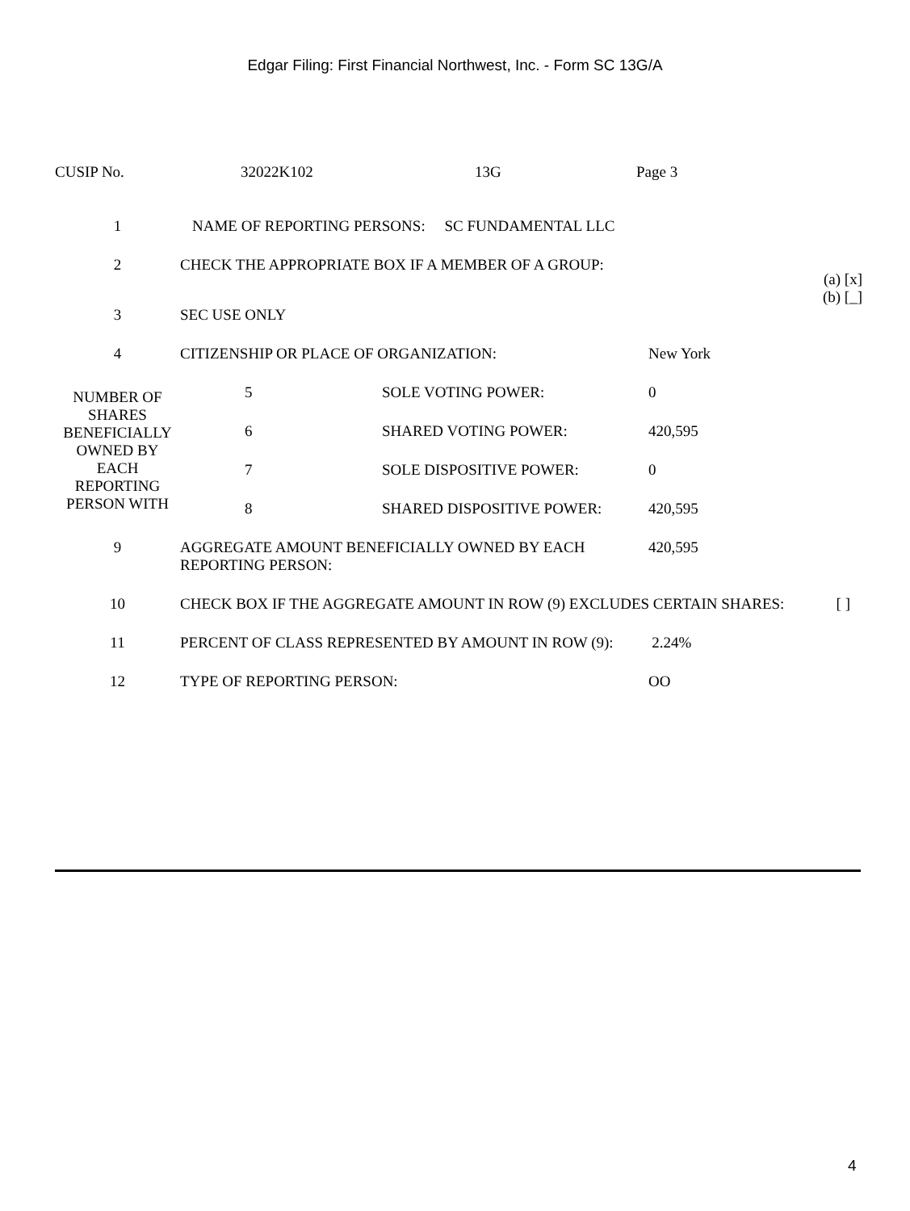Edgar Filing: First Financial Northwest, Inc. - Form SC 13G/A
CUSIP No. 32022K102 13G Page 3
| 1 | NAME OF REPORTING PERSONS: SC FUNDAMENTAL LLC | | | |
| 2 | CHECK THE APPROPRIATE BOX IF A MEMBER OF A GROUP: | | | (a) [x] (b) [_] |
| 3 | SEC USE ONLY | | | |
| 4 | CITIZENSHIP OR PLACE OF ORGANIZATION: | | New York | |
| NUMBER OF SHARES BENEFICIALLY OWNED BY EACH REPORTING PERSON WITH | 5 | SOLE VOTING POWER: | 0 | |
| | 6 | SHARED VOTING POWER: | 420,595 | |
| | 7 | SOLE DISPOSITIVE POWER: | 0 | |
| | 8 | SHARED DISPOSITIVE POWER: | 420,595 | |
| 9 | AGGREGATE AMOUNT BENEFICIALLY OWNED BY EACH REPORTING PERSON: | | 420,595 | |
| 10 | CHECK BOX IF THE AGGREGATE AMOUNT IN ROW (9) EXCLUDES CERTAIN SHARES: | | | [ ] |
| 11 | PERCENT OF CLASS REPRESENTED BY AMOUNT IN ROW (9): 2.24% | | | |
| 12 | TYPE OF REPORTING PERSON: | | OO | |
4